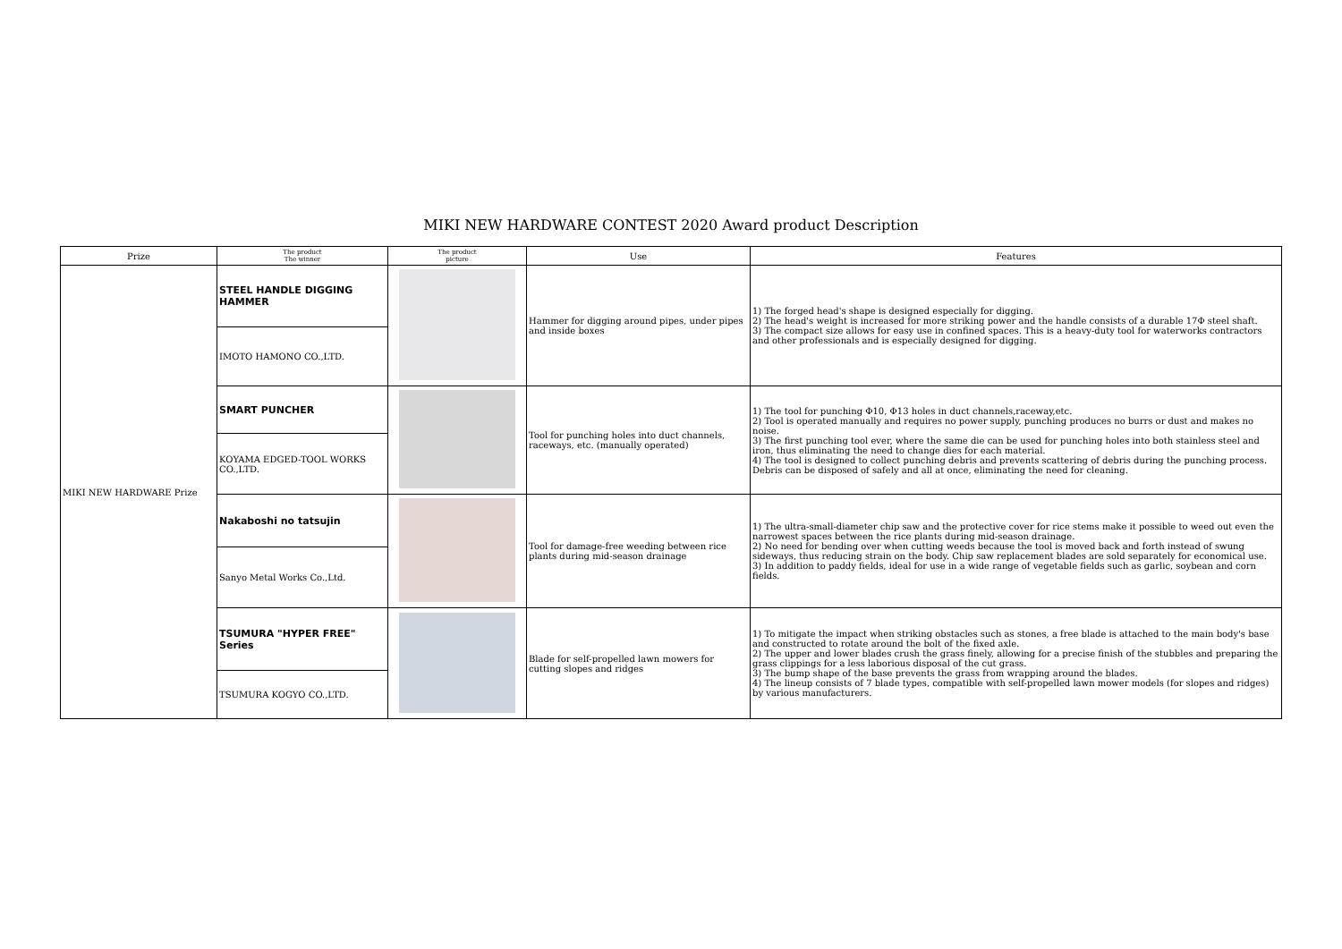MIKI NEW HARDWARE CONTEST 2020 Award product Description
| Prize | The product The winner | The product picture | Use | Features |
| --- | --- | --- | --- | --- |
| MIKI NEW HARDWARE Prize | STEEL HANDLE DIGGING HAMMER | | Hammer for digging around pipes, under pipes and inside boxes | 1) The forged head's shape is designed especially for digging. 2) The head's weight is increased for more striking power and the handle consists of a durable 17Φ steel shaft. 3) The compact size allows for easy use in confined spaces. This is a heavy-duty tool for waterworks contractors and other professionals and is especially designed for digging. |
| | IMOTO HAMONO CO.,LTD. | | | |
| | SMART PUNCHER | | Tool for punching holes into duct channels, raceways, etc. (manually operated) | 1) The tool for punching Φ10, Φ13 holes in duct channels,raceway,etc. 2) Tool is operated manually and requires no power supply, punching produces no burrs or dust and makes no noise. 3) The first punching tool ever, where the same die can be used for punching holes into both stainless steel and iron, thus eliminating the need to change dies for each material. 4) The tool is designed to collect punching debris and prevents scattering of debris during the punching process. Debris can be disposed of safely and all at once, eliminating the need for cleaning. |
| | KOYAMA EDGED-TOOL WORKS CO.,LTD. | | | |
| | Nakaboshi no tatsujin | | Tool for damage-free weeding between rice plants during mid-season drainage | 1) The ultra-small-diameter chip saw and the protective cover for rice stems make it possible to weed out even the narrowest spaces between the rice plants during mid-season drainage. 2) No need for bending over when cutting weeds because the tool is moved back and forth instead of swung sideways, thus reducing strain on the body. Chip saw replacement blades are sold separately for economical use. 3) In addition to paddy fields, ideal for use in a wide range of vegetable fields such as garlic, soybean and corn fields. |
| | Sanyo Metal Works Co.,Ltd. | | | |
| | TSUMURA "HYPER FREE" Series | | Blade for self-propelled lawn mowers for cutting slopes and ridges | 1) To mitigate the impact when striking obstacles such as stones, a free blade is attached to the main body's base and constructed to rotate around the bolt of the fixed axle. 2) The upper and lower blades crush the grass finely, allowing for a precise finish of the stubbles and preparing the grass clippings for a less laborious disposal of the cut grass. 3) The bump shape of the base prevents the grass from wrapping around the blades. 4) The lineup consists of 7 blade types, compatible with self-propelled lawn mower models (for slopes and ridges) by various manufacturers. |
| | TSUMURA KOGYO CO.,LTD. | | | |